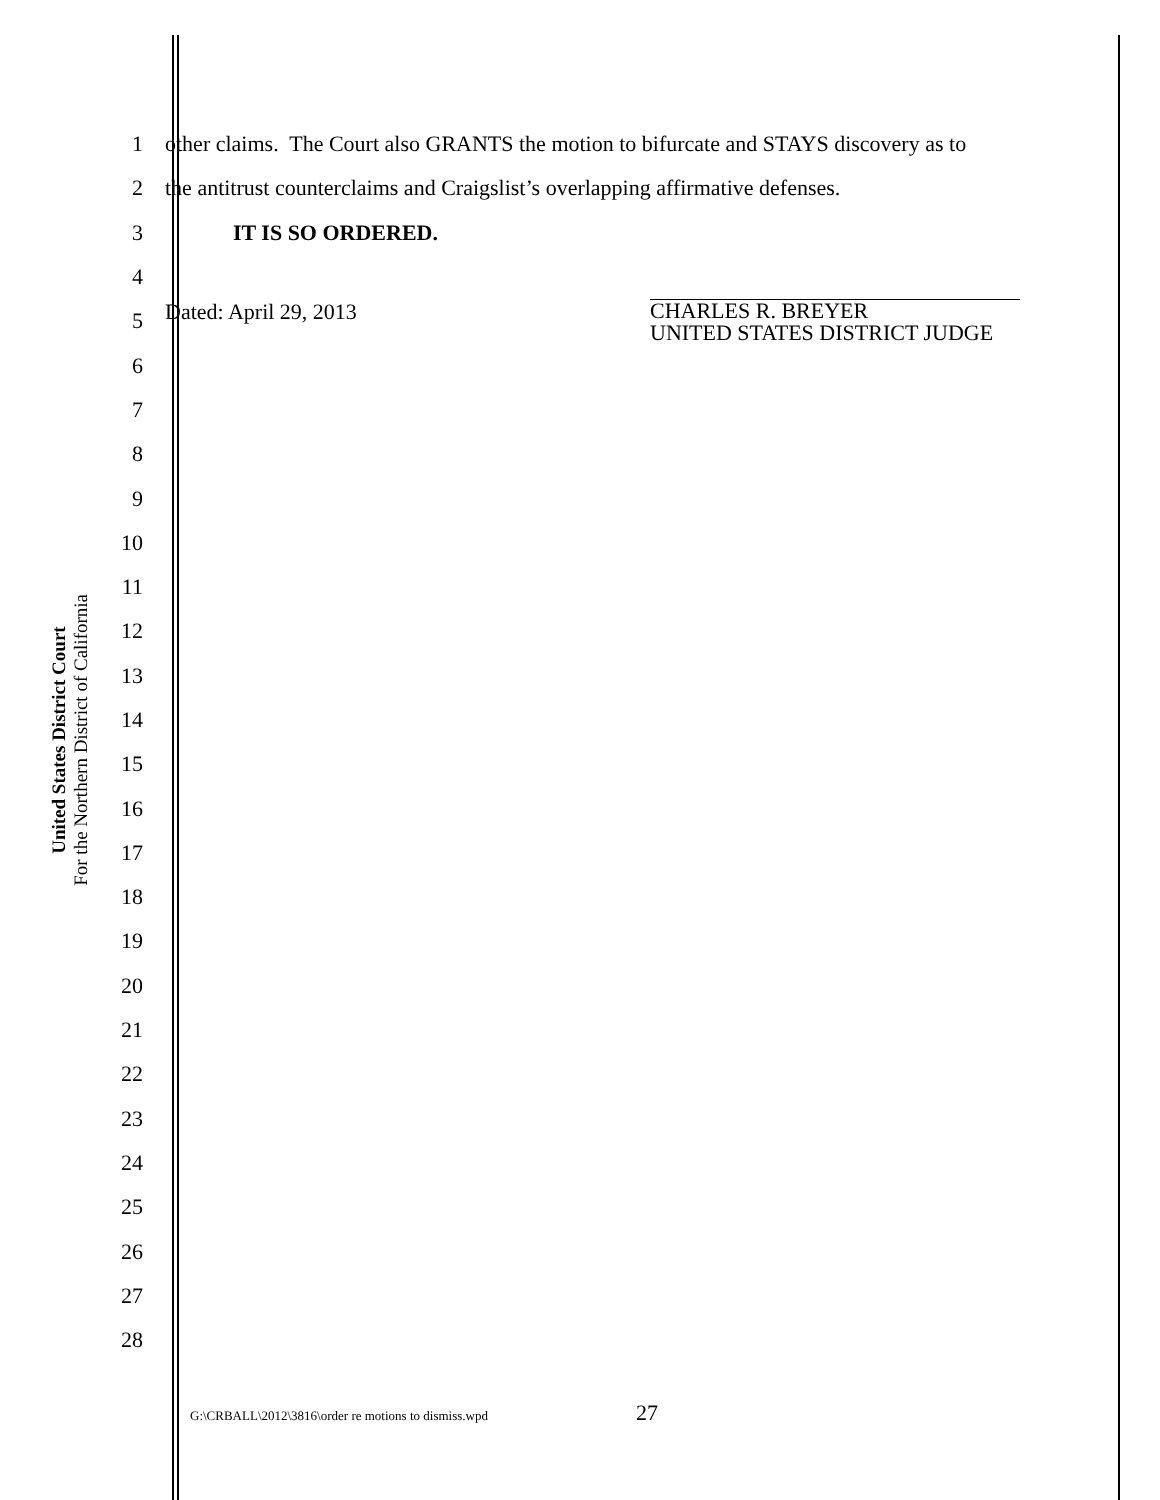United States District Court
For the Northern District of California
1
other claims. The Court also GRANTS the motion to bifurcate and STAYS discovery as to
2
the antitrust counterclaims and Craigslist’s overlapping affirmative defenses.
3 IT IS SO ORDERED.
4
5
Dated: April 29, 2013
CHARLES R. BREYER
UNITED STATES DISTRICT JUDGE
6
7
8
9
10
11
12
13
14
15
16
17
18
19
20
21
22
23
24
25
26
27
28
G:\CRBALL\2012\3816\order re motions to dismiss.wpd 27